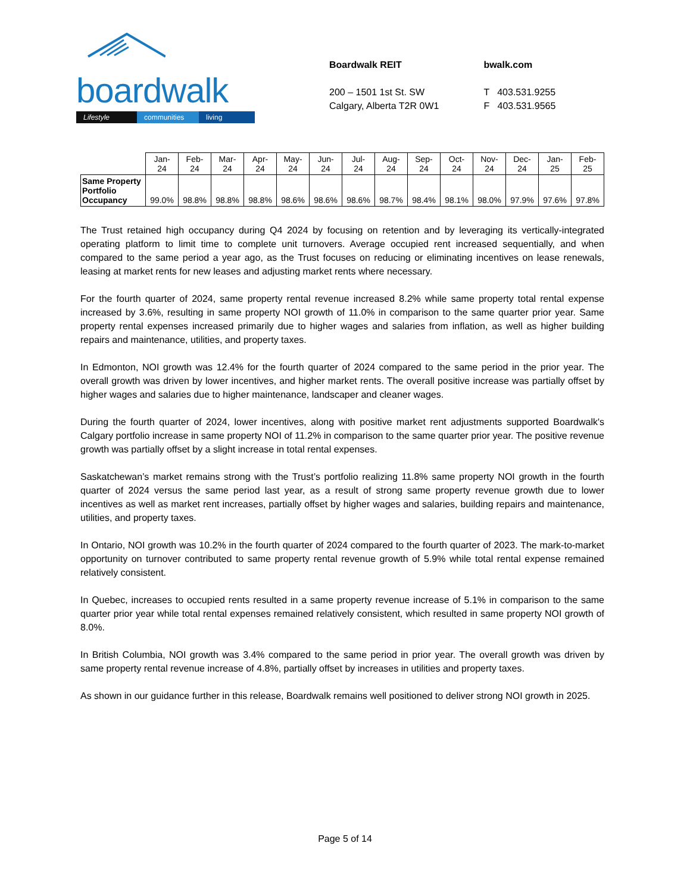boardwalk
Lifestyle communities living
Boardwalk REIT
200 – 1501 1st St. SW
Calgary, Alberta T2R 0W1
bwalk.com
T 403.531.9255
F 403.531.9565
| | Jan- 24 | Feb- 24 | Mar- 24 | Apr- 24 | May- 24 | Jun- 24 | Jul- 24 | Aug- 24 | Sep- 24 | Oct- 24 | Nov- 24 | Dec- 24 | Jan- 25 | Feb- 25 |
| --- | --- | --- | --- | --- | --- | --- | --- | --- | --- | --- | --- | --- | --- | --- |
| Same Property Portfolio Occupancy | 99.0% | 98.8% | 98.8% | 98.8% | 98.6% | 98.6% | 98.6% | 98.7% | 98.4% | 98.1% | 98.0% | 97.9% | 97.6% | 97.8% |
The Trust retained high occupancy during Q4 2024 by focusing on retention and by leveraging its vertically-integrated operating platform to limit time to complete unit turnovers. Average occupied rent increased sequentially, and when compared to the same period a year ago, as the Trust focuses on reducing or eliminating incentives on lease renewals, leasing at market rents for new leases and adjusting market rents where necessary.
For the fourth quarter of 2024, same property rental revenue increased 8.2% while same property total rental expense increased by 3.6%, resulting in same property NOI growth of 11.0% in comparison to the same quarter prior year. Same property rental expenses increased primarily due to higher wages and salaries from inflation, as well as higher building repairs and maintenance, utilities, and property taxes.
In Edmonton, NOI growth was 12.4% for the fourth quarter of 2024 compared to the same period in the prior year. The overall growth was driven by lower incentives, and higher market rents. The overall positive increase was partially offset by higher wages and salaries due to higher maintenance, landscaper and cleaner wages.
During the fourth quarter of 2024, lower incentives, along with positive market rent adjustments supported Boardwalk's Calgary portfolio increase in same property NOI of 11.2% in comparison to the same quarter prior year. The positive revenue growth was partially offset by a slight increase in total rental expenses.
Saskatchewan’s market remains strong with the Trust’s portfolio realizing 11.8% same property NOI growth in the fourth quarter of 2024 versus the same period last year, as a result of strong same property revenue growth due to lower incentives as well as market rent increases, partially offset by higher wages and salaries, building repairs and maintenance, utilities, and property taxes.
In Ontario, NOI growth was 10.2% in the fourth quarter of 2024 compared to the fourth quarter of 2023. The mark-to-market opportunity on turnover contributed to same property rental revenue growth of 5.9% while total rental expense remained relatively consistent.
In Quebec, increases to occupied rents resulted in a same property revenue increase of 5.1% in comparison to the same quarter prior year while total rental expenses remained relatively consistent, which resulted in same property NOI growth of 8.0%.
In British Columbia, NOI growth was 3.4% compared to the same period in prior year. The overall growth was driven by same property rental revenue increase of 4.8%, partially offset by increases in utilities and property taxes.
As shown in our guidance further in this release, Boardwalk remains well positioned to deliver strong NOI growth in 2025.
Page 5 of 14